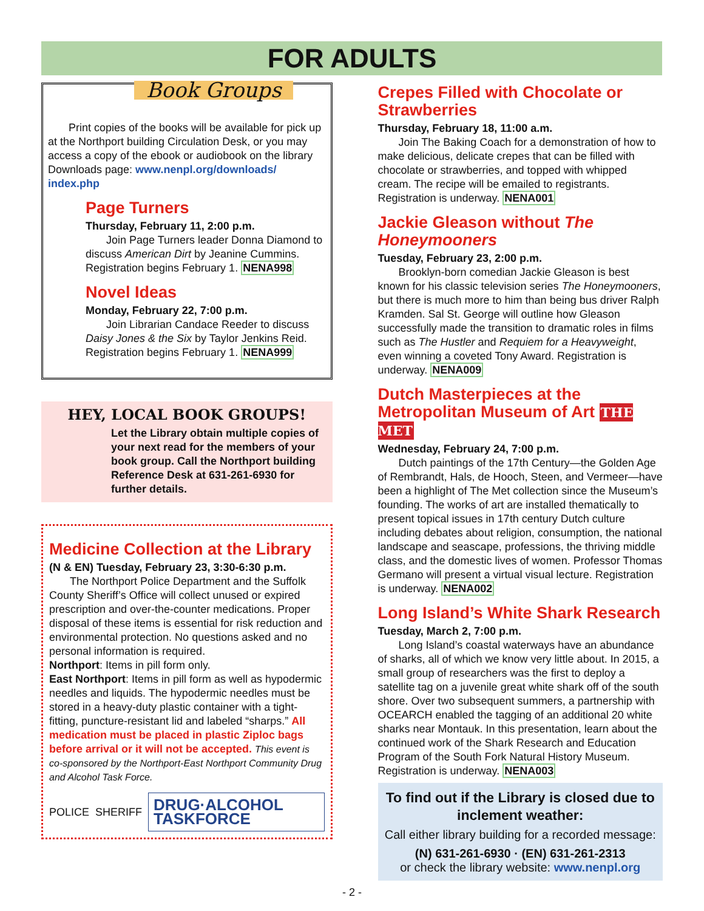FOR ADULTS
Book Groups
Print copies of the books will be available for pick up at the Northport building Circulation Desk, or you may access a copy of the ebook or audiobook on the library Downloads page: www.nenpl.org/downloads/ index.php
Page Turners
Thursday, February 11, 2:00 p.m.
Join Page Turners leader Donna Diamond to discuss American Dirt by Jeanine Cummins. Registration begins February 1. NENA998
Novel Ideas
Monday, February 22, 7:00 p.m.
Join Librarian Candace Reeder to discuss Daisy Jones & the Six by Taylor Jenkins Reid. Registration begins February 1. NENA999
HEY, LOCAL BOOK GROUPS!
Let the Library obtain multiple copies of your next read for the members of your book group. Call the Northport building Reference Desk at 631-261-6930 for further details.
Medicine Collection at the Library
(N & EN) Tuesday, February 23, 3:30-6:30 p.m.
The Northport Police Department and the Suffolk County Sheriff’s Office will collect unused or expired prescription and over-the-counter medications. Proper disposal of these items is essential for risk reduction and environmental protection. No questions asked and no personal information is required.
Northport: Items in pill form only.
East Northport: Items in pill form as well as hypodermic needles and liquids. The hypodermic needles must be stored in a heavy-duty plastic container with a tight-fitting, puncture-resistant lid and labeled “sharps.” All medication must be placed in plastic Ziploc bags before arrival or it will not be accepted. This event is co-sponsored by the Northport-East Northport Community Drug and Alcohol Task Force.
POLICE SHERIFF DRUG·ALCOHOL TASKFORCE
Crepes Filled with Chocolate or Strawberries
Thursday, February 18, 11:00 a.m.
Join The Baking Coach for a demonstration of how to make delicious, delicate crepes that can be filled with chocolate or strawberries, and topped with whipped cream. The recipe will be emailed to registrants. Registration is underway. NENA001
Jackie Gleason without The Honeymooners
Tuesday, February 23, 2:00 p.m.
Brooklyn-born comedian Jackie Gleason is best known for his classic television series The Honeymooners, but there is much more to him than being bus driver Ralph Kramden. Sal St. George will outline how Gleason successfully made the transition to dramatic roles in films such as The Hustler and Requiem for a Heavyweight, even winning a coveted Tony Award. Registration is underway. NENA009
Dutch Masterpieces at the Metropolitan Museum of Art THE MET
Wednesday, February 24, 7:00 p.m.
Dutch paintings of the 17th Century—the Golden Age of Rembrandt, Hals, de Hooch, Steen, and Vermeer—have been a highlight of The Met collection since the Museum’s founding. The works of art are installed thematically to present topical issues in 17th century Dutch culture including debates about religion, consumption, the national landscape and seascape, professions, the thriving middle class, and the domestic lives of women. Professor Thomas Germano will present a virtual visual lecture. Registration is underway. NENA002
Long Island’s White Shark Research
Tuesday, March 2, 7:00 p.m.
Long Island’s coastal waterways have an abundance of sharks, all of which we know very little about. In 2015, a small group of researchers was the first to deploy a satellite tag on a juvenile great white shark off of the south shore. Over two subsequent summers, a partnership with OCEARCH enabled the tagging of an additional 20 white sharks near Montauk. In this presentation, learn about the continued work of the Shark Research and Education Program of the South Fork Natural History Museum. Registration is underway. NENA003
To find out if the Library is closed due to inclement weather:
Call either library building for a recorded message:
(N) 631-261-6930 · (EN) 631-261-2313
or check the library website: www.nenpl.org
- 2 -